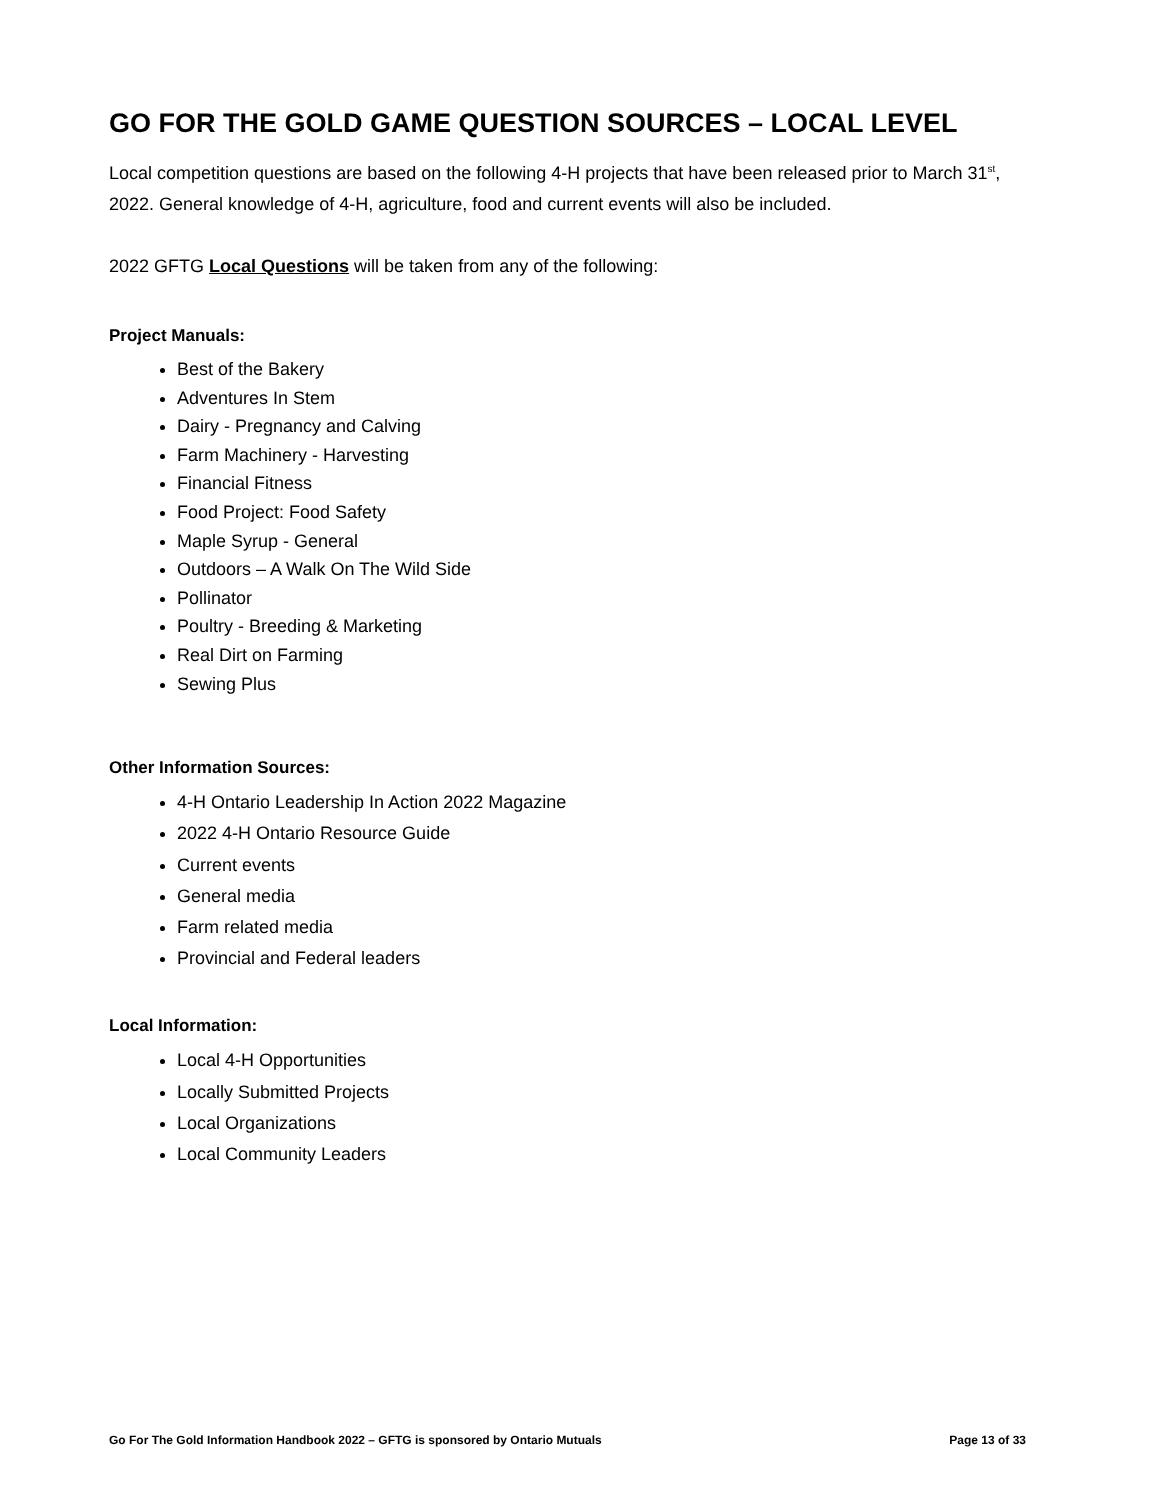GO FOR THE GOLD GAME QUESTION SOURCES – LOCAL LEVEL
Local competition questions are based on the following 4-H projects that have been released prior to March 31<sup>st</sup>, 2022. General knowledge of 4-H, agriculture, food and current events will also be included.
2022 GFTG Local Questions will be taken from any of the following:
Project Manuals:
Best of the Bakery
Adventures In Stem
Dairy - Pregnancy and Calving
Farm Machinery - Harvesting
Financial Fitness
Food Project: Food Safety
Maple Syrup - General
Outdoors – A Walk On The Wild Side
Pollinator
Poultry - Breeding & Marketing
Real Dirt on Farming
Sewing Plus
Other Information Sources:
4-H Ontario Leadership In Action 2022 Magazine
2022 4-H Ontario Resource Guide
Current events
General media
Farm related media
Provincial and Federal leaders
Local Information:
Local 4-H Opportunities
Locally Submitted Projects
Local Organizations
Local Community Leaders
Go For The Gold Information Handbook 2022 – GFTG is sponsored by Ontario Mutuals Page 13 of 33